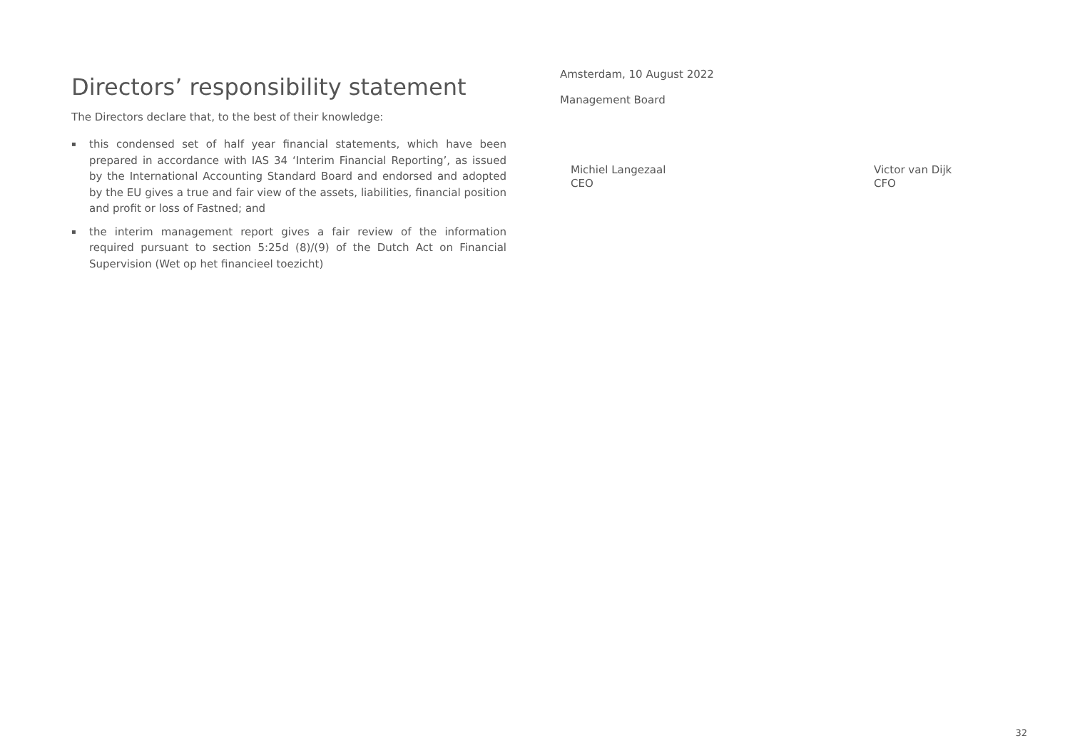Directors’ responsibility statement
The Directors declare that, to the best of their knowledge:
▪ this condensed set of half year financial statements, which have been prepared in accordance with IAS 34 ‘Interim Financial Reporting’, as issued by the International Accounting Standard Board and endorsed and adopted by the EU gives a true and fair view of the assets, liabilities, financial position and profit or loss of Fastned; and
▪ the interim management report gives a fair review of the information required pursuant to section 5:25d (8)/(9) of the Dutch Act on Financial Supervision (Wet op het financieel toezicht)
Amsterdam, 10 August 2022
Management Board
Michiel Langezaal
CEO
Victor van Dijk
CFO
32